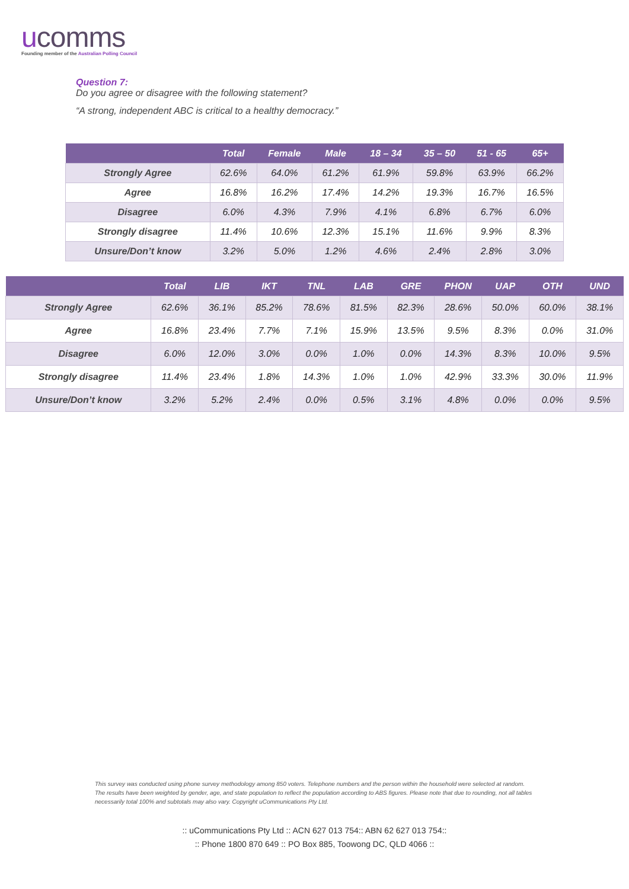ucomms
Founding member of the Australian Polling Council
Question 7:
Do you agree or disagree with the following statement?
“A strong, independent ABC is critical to a healthy democracy.”
| | Total | Female | Male | 18 – 34 | 35 – 50 | 51 - 65 | 65+ |
| --- | --- | --- | --- | --- | --- | --- | --- |
| Strongly Agree | 62.6% | 64.0% | 61.2% | 61.9% | 59.8% | 63.9% | 66.2% |
| Agree | 16.8% | 16.2% | 17.4% | 14.2% | 19.3% | 16.7% | 16.5% |
| Disagree | 6.0% | 4.3% | 7.9% | 4.1% | 6.8% | 6.7% | 6.0% |
| Strongly disagree | 11.4% | 10.6% | 12.3% | 15.1% | 11.6% | 9.9% | 8.3% |
| Unsure/Don’t know | 3.2% | 5.0% | 1.2% | 4.6% | 2.4% | 2.8% | 3.0% |
| | Total | LIB | IKT | TNL | LAB | GRE | PHON | UAP | OTH | UND |
| --- | --- | --- | --- | --- | --- | --- | --- | --- | --- | --- |
| Strongly Agree | 62.6% | 36.1% | 85.2% | 78.6% | 81.5% | 82.3% | 28.6% | 50.0% | 60.0% | 38.1% |
| Agree | 16.8% | 23.4% | 7.7% | 7.1% | 15.9% | 13.5% | 9.5% | 8.3% | 0.0% | 31.0% |
| Disagree | 6.0% | 12.0% | 3.0% | 0.0% | 1.0% | 0.0% | 14.3% | 8.3% | 10.0% | 9.5% |
| Strongly disagree | 11.4% | 23.4% | 1.8% | 14.3% | 1.0% | 1.0% | 42.9% | 33.3% | 30.0% | 11.9% |
| Unsure/Don’t know | 3.2% | 5.2% | 2.4% | 0.0% | 0.5% | 3.1% | 4.8% | 0.0% | 0.0% | 9.5% |
This survey was conducted using phone survey methodology among 850 voters. Telephone numbers and the person within the household were selected at random. The results have been weighted by gender, age, and state population to reflect the population according to ABS figures. Please note that due to rounding, not all tables necessarily total 100% and subtotals may also vary. Copyright uCommunications Pty Ltd.
:: uCommunications Pty Ltd :: ACN 627 013 754:: ABN 62 627 013 754::
:: Phone 1800 870 649 :: PO Box 885, Toowong DC, QLD 4066 ::